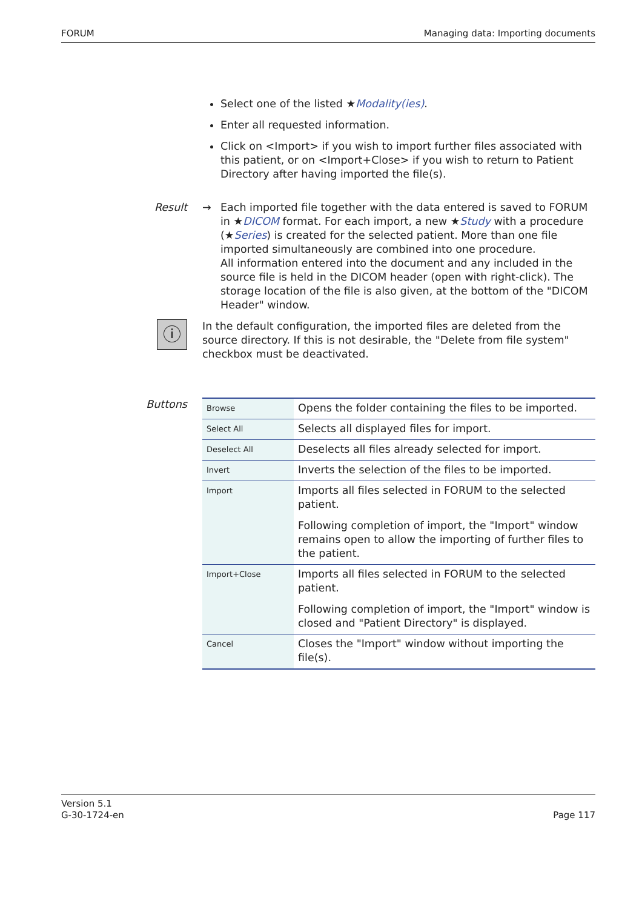FORUM Managing data: Importing documents
Select one of the listed ★Modality(ies).
Enter all requested information.
Click on <Import> if you wish to import further files associated with this patient, or on <Import+Close> if you wish to return to Patient Directory after having imported the file(s).
Result → Each imported file together with the data entered is saved to FORUM in ★DICOM format. For each import, a new ★Study with a procedure (★Series) is created for the selected patient. More than one file imported simultaneously are combined into one procedure.
All information entered into the document and any included in the source file is held in the DICOM header (open with right-click). The storage location of the file is also given, at the bottom of the "DICOM Header" window.
ⓘ
In the default configuration, the imported files are deleted from the source directory. If this is not desirable, the "Delete from file system" checkbox must be deactivated.
Buttons
| Browse | Opens the folder containing the files to be imported. |
| Select All | Selects all displayed files for import. |
| Deselect All | Deselects all files already selected for import. |
| Invert | Inverts the selection of the files to be imported. |
| Import | Imports all files selected in FORUM to the selected patient. Following completion of import, the "Import" window remains open to allow the importing of further files to the patient. |
| Import+Close | Imports all files selected in FORUM to the selected patient. Following completion of import, the "Import" window is closed and "Patient Directory" is displayed. |
| Cancel | Closes the "Import" window without importing the file(s). |
Version 5.1
G-30-1724-en Page 117